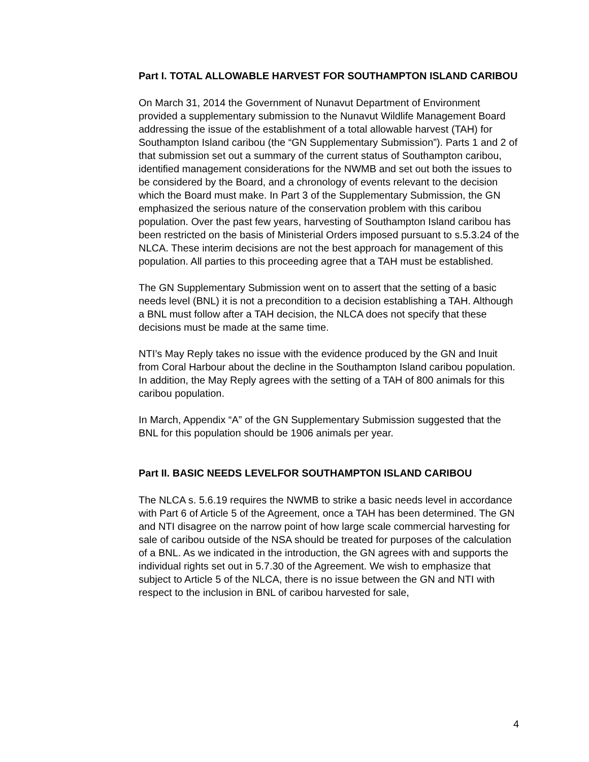Part I. TOTAL ALLOWABLE HARVEST FOR SOUTHAMPTON ISLAND CARIBOU
On March 31, 2014 the Government of Nunavut Department of Environment provided a supplementary submission to the Nunavut Wildlife Management Board addressing the issue of the establishment of a total allowable harvest (TAH) for Southampton Island caribou (the “GN Supplementary Submission”). Parts 1 and 2 of that submission set out a summary of the current status of Southampton caribou, identified management considerations for the NWMB and set out both the issues to be considered by the Board, and a chronology of events relevant to the decision which the Board must make. In Part 3 of the Supplementary Submission, the GN emphasized the serious nature of the conservation problem with this caribou population. Over the past few years, harvesting of Southampton Island caribou has been restricted on the basis of Ministerial Orders imposed pursuant to s.5.3.24 of the NLCA. These interim decisions are not the best approach for management of this population. All parties to this proceeding agree that a TAH must be established.
The GN Supplementary Submission went on to assert that the setting of a basic needs level (BNL) it is not a precondition to a decision establishing a TAH. Although a BNL must follow after a TAH decision, the NLCA does not specify that these decisions must be made at the same time.
NTI’s May Reply takes no issue with the evidence produced by the GN and Inuit from Coral Harbour about the decline in the Southampton Island caribou population. In addition, the May Reply agrees with the setting of a TAH of 800 animals for this caribou population.
In March, Appendix “A” of the GN Supplementary Submission suggested that the BNL for this population should be 1906 animals per year.
Part II. BASIC NEEDS LEVELFOR SOUTHAMPTON ISLAND CARIBOU
The NLCA s. 5.6.19 requires the NWMB to strike a basic needs level in accordance with Part 6 of Article 5 of the Agreement, once a TAH has been determined. The GN and NTI disagree on the narrow point of how large scale commercial harvesting for sale of caribou outside of the NSA should be treated for purposes of the calculation of a BNL. As we indicated in the introduction, the GN agrees with and supports the individual rights set out in 5.7.30 of the Agreement. We wish to emphasize that subject to Article 5 of the NLCA, there is no issue between the GN and NTI with respect to the inclusion in BNL of caribou harvested for sale,
4